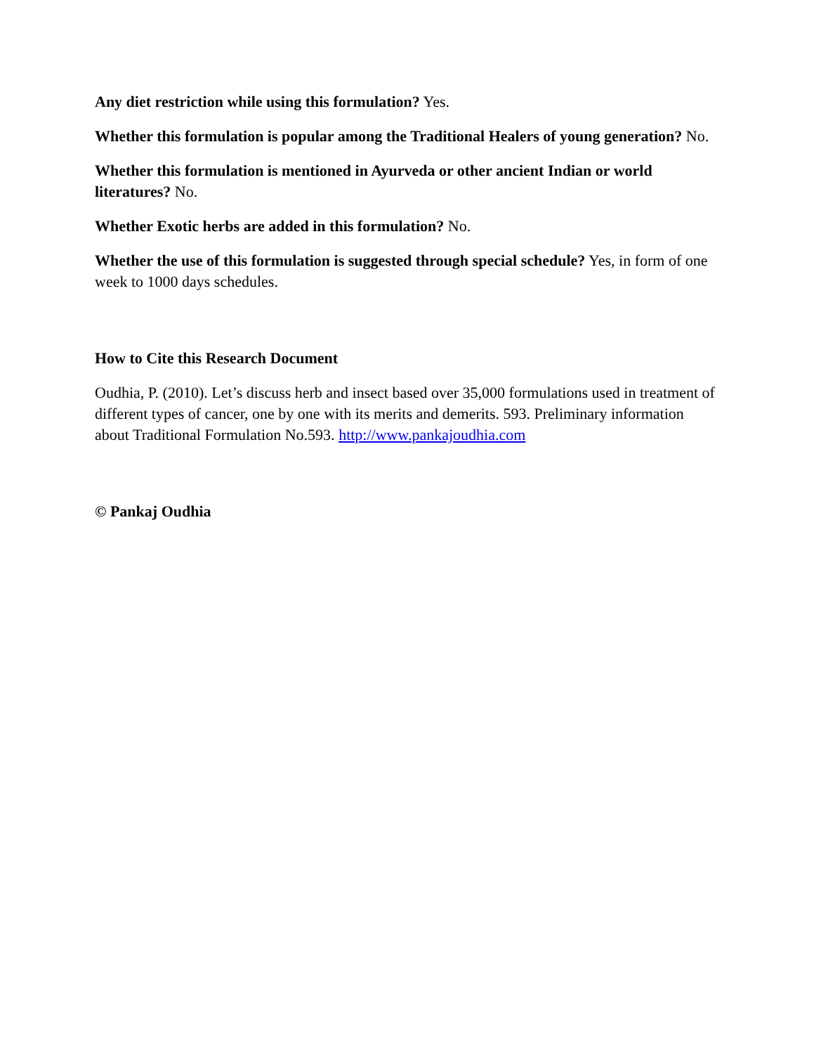Any diet restriction while using this formulation? Yes.
Whether this formulation is popular among the Traditional Healers of young generation? No.
Whether this formulation is mentioned in Ayurveda or other ancient Indian or world literatures? No.
Whether Exotic herbs are added in this formulation? No.
Whether the use of this formulation is suggested through special schedule? Yes, in form of one week to 1000 days schedules.
How to Cite this Research Document
Oudhia, P. (2010). Let’s discuss herb and insect based over 35,000 formulations used in treatment of different types of cancer, one by one with its merits and demerits. 593. Preliminary information about Traditional Formulation No.593. http://www.pankajoudhia.com
© Pankaj Oudhia